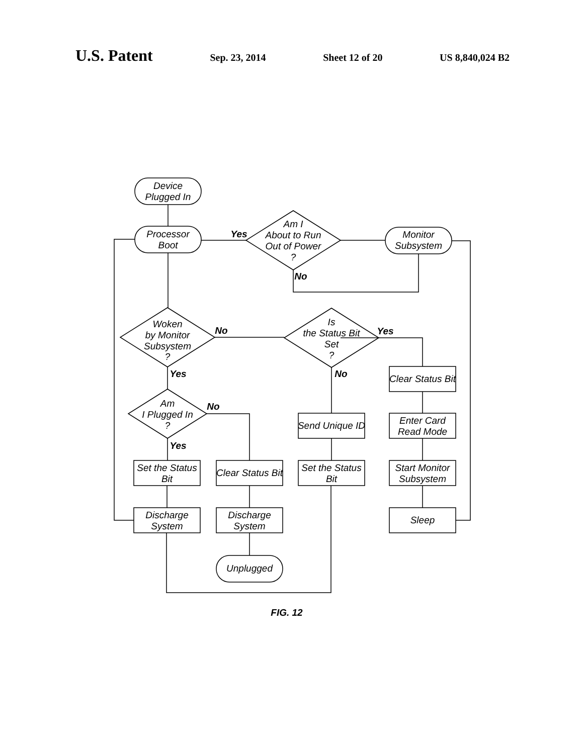U.S. Patent Sep. 23, 2014 Sheet 12 of 20 US 8,840,024 B2
Device
Plugged In
Processor
Boot
Am I
About to Run
Out of Power
?
Monitor
Subsystem
Woken
by Monitor
Subsystem
?
Is
the Status Bit
Set
?
Am
I Plugged In
?
Clear Status Bit
Send Unique ID
Enter Card
Read Mode
Set the Status
Bit
Clear Status Bit
Set the Status
Bit
Start Monitor
Subsystem
Discharge
System
Discharge
System
Sleep
Unplugged
Yes
No
No
Yes
Yes
No
No
Yes
FIG. 12